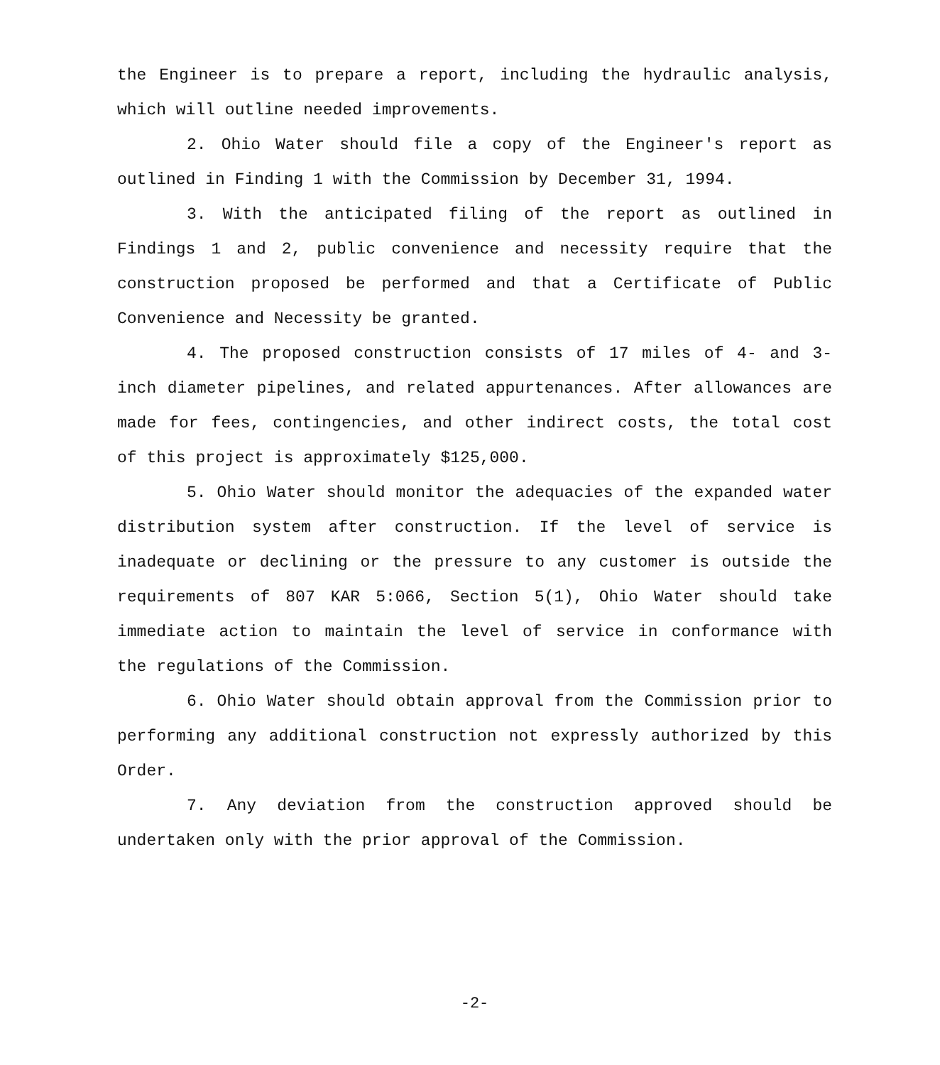the Engineer is to prepare a report, including the hydraulic analysis, which will outline needed improvements.
2. Ohio Water should file a copy of the Engineer's report as outlined in Finding 1 with the Commission by December 31, 1994.
3. With the anticipated filing of the report as outlined in Findings 1 and 2, public convenience and necessity require that the construction proposed be performed and that a Certificate of Public Convenience and Necessity be granted.
4. The proposed construction consists of 17 miles of 4- and 3-inch diameter pipelines, and related appurtenances. After allowances are made for fees, contingencies, and other indirect costs, the total cost of this project is approximately $125,000.
5. Ohio Water should monitor the adequacies of the expanded water distribution system after construction. If the level of service is inadequate or declining or the pressure to any customer is outside the requirements of 807 KAR 5:066, Section 5(1), Ohio Water should take immediate action to maintain the level of service in conformance with the regulations of the Commission.
6. Ohio Water should obtain approval from the Commission prior to performing any additional construction not expressly authorized by this Order.
7. Any deviation from the construction approved should be undertaken only with the prior approval of the Commission.
-2-